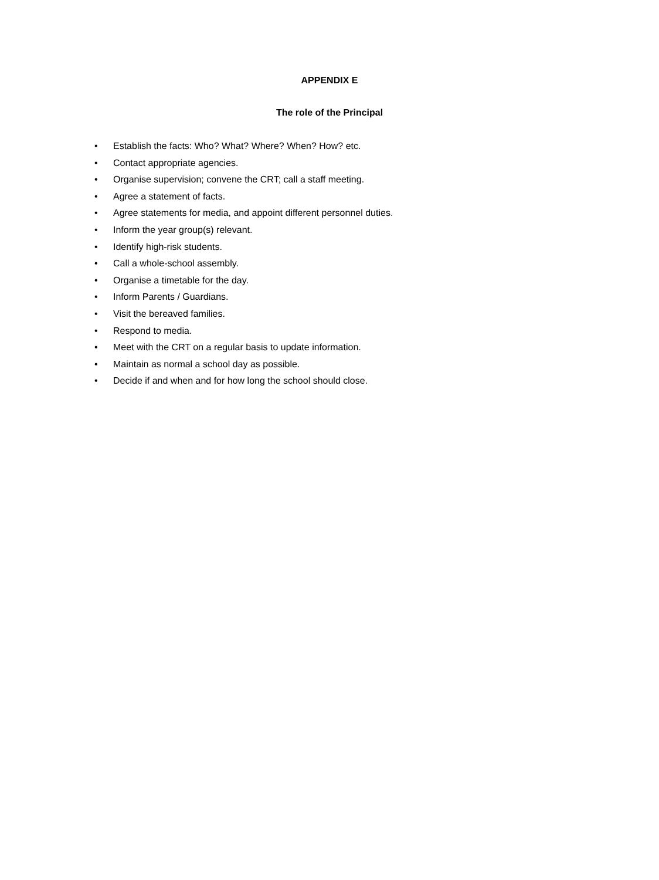APPENDIX E
The role of the Principal
• Establish the facts: Who? What? Where? When? How? etc.
• Contact appropriate agencies.
• Organise supervision; convene the CRT; call a staff meeting.
• Agree a statement of facts.
• Agree statements for media, and appoint different personnel duties.
• Inform the year group(s) relevant.
• Identify high-risk students.
• Call a whole-school assembly.
• Organise a timetable for the day.
• Inform Parents / Guardians.
• Visit the bereaved families.
• Respond to media.
• Meet with the CRT on a regular basis to update information.
• Maintain as normal a school day as possible.
• Decide if and when and for how long the school should close.